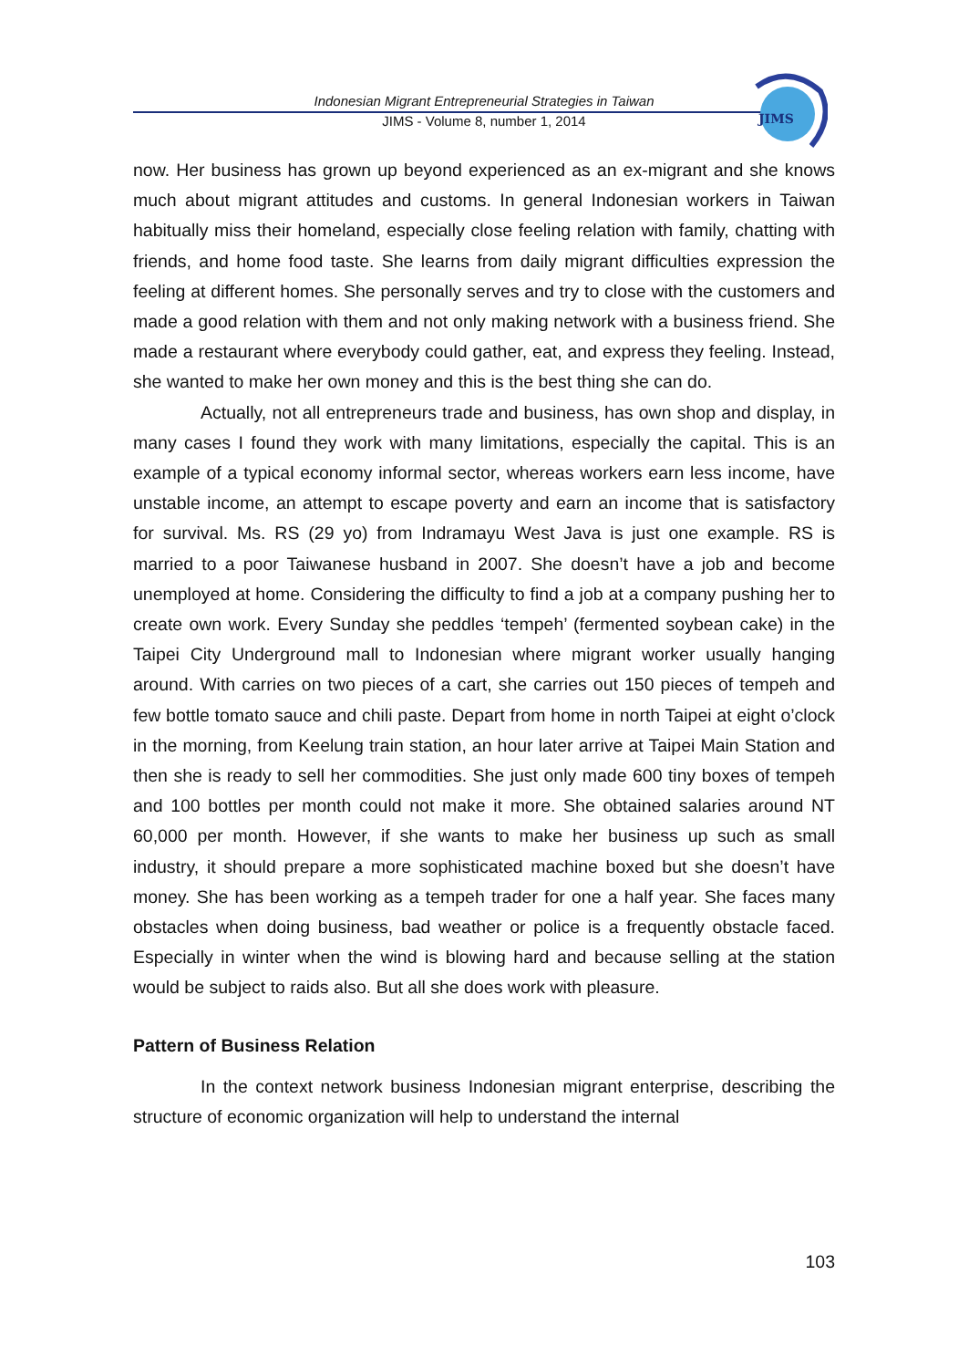Indonesian Migrant Entrepreneurial Strategies in Taiwan
JIMS - Volume 8, number 1, 2014
JIMS
now. Her business has grown up beyond experienced as an ex-migrant and she knows much about migrant attitudes and customs. In general Indonesian workers in Taiwan habitually miss their homeland, especially close feeling relation with family, chatting with friends, and home food taste. She learns from daily migrant difficulties expression the feeling at different homes. She personally serves and try to close with the customers and made a good relation with them and not only making network with a business friend. She made a restaurant where everybody could gather, eat, and express they feeling. Instead, she wanted to make her own money and this is the best thing she can do.
Actually, not all entrepreneurs trade and business, has own shop and display, in many cases I found they work with many limitations, especially the capital. This is an example of a typical economy informal sector, whereas workers earn less income, have unstable income, an attempt to escape poverty and earn an income that is satisfactory for survival. Ms. RS (29 yo) from Indramayu West Java is just one example. RS is married to a poor Taiwanese husband in 2007. She doesn’t have a job and become unemployed at home. Considering the difficulty to find a job at a company pushing her to create own work. Every Sunday she peddles ‘tempeh’ (fermented soybean cake) in the Taipei City Underground mall to Indonesian where migrant worker usually hanging around. With carries on two pieces of a cart, she carries out 150 pieces of tempeh and few bottle tomato sauce and chili paste. Depart from home in north Taipei at eight o’clock in the morning, from Keelung train station, an hour later arrive at Taipei Main Station and then she is ready to sell her commodities. She just only made 600 tiny boxes of tempeh and 100 bottles per month could not make it more. She obtained salaries around NT 60,000 per month. However, if she wants to make her business up such as small industry, it should prepare a more sophisticated machine boxed but she doesn’t have money. She has been working as a tempeh trader for one a half year. She faces many obstacles when doing business, bad weather or police is a frequently obstacle faced. Especially in winter when the wind is blowing hard and because selling at the station would be subject to raids also. But all she does work with pleasure.
Pattern of Business Relation
In the context network business Indonesian migrant enterprise, describing the structure of economic organization will help to understand the internal
103